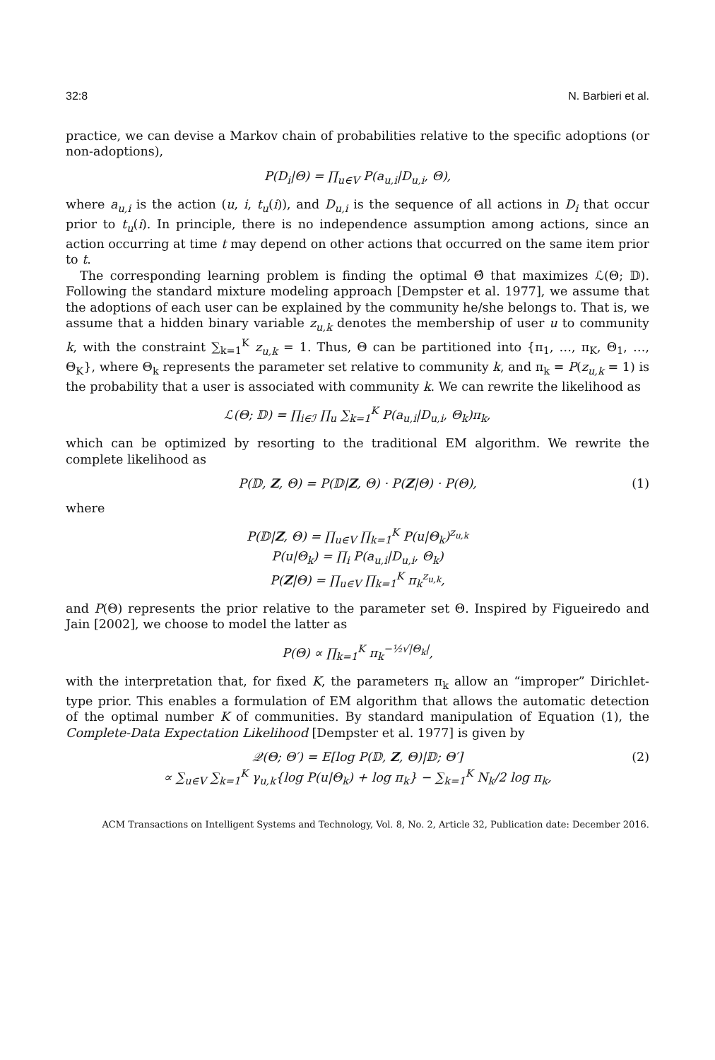32:8 N. Barbieri et al.
practice, we can devise a Markov chain of probabilities relative to the specific adoptions (or non-adoptions),
P(D<sub>i</sub>|Θ) = ∏<sub>u∈V</sub> P(a<sub>u,i</sub>|D<sub>u,i</sub>, Θ),
where a<sub>u,i</sub> is the action (u, i, t<sub>u</sub>(i)), and D<sub>u,i</sub> is the sequence of all actions in D<sub>i</sub> that occur prior to t<sub>u</sub>(i). In principle, there is no independence assumption among actions, since an action occurring at time t may depend on other actions that occurred on the same item prior to t.
The corresponding learning problem is finding the optimal Θ̂ that maximizes ℒ(Θ; 𝔻). Following the standard mixture modeling approach [Dempster et al. 1977], we assume that the adoptions of each user can be explained by the community he/she belongs to. That is, we assume that a hidden binary variable z<sub>u,k</sub> denotes the membership of user u to community k, with the constraint ∑<sub>k=1</sub><sup>K</sup> z<sub>u,k</sub> = 1. Thus, Θ can be partitioned into {π<sub>1</sub>, …, π<sub>K</sub>, Θ<sub>1</sub>, …, Θ<sub>K</sub>}, where Θ<sub>k</sub> represents the parameter set relative to community k, and π<sub>k</sub> = P(z<sub>u,k</sub> = 1) is the probability that a user is associated with community k. We can rewrite the likelihood as
ℒ(Θ; 𝔻) = ∏<sub>i∈ℐ</sub> ∏<sub>u</sub> ∑<sub>k=1</sub><sup>K</sup> P(a<sub>u,i</sub>|D<sub>u,i</sub>, Θ<sub>k</sub>)π<sub>k</sub>,
which can be optimized by resorting to the traditional EM algorithm. We rewrite the complete likelihood as
P(𝔻, Z, Θ) = P(𝔻|Z, Θ) · P(Z|Θ) · P(Θ), (1)
where
P(𝔻|Z, Θ) = ∏<sub>u∈V</sub> ∏<sub>k=1</sub><sup>K</sup> P(u|Θ<sub>k</sub>)<sup>z<sub>u,k</sub></sup>
P(u|Θ<sub>k</sub>) = ∏<sub>i</sub> P(a<sub>u,i</sub>|D<sub>u,i</sub>, Θ<sub>k</sub>)
P(Z|Θ) = ∏<sub>u∈V</sub> ∏<sub>k=1</sub><sup>K</sup> π<sub>k</sub><sup>z<sub>u,k</sub></sup>,
and P(Θ) represents the prior relative to the parameter set Θ. Inspired by Figueiredo and Jain [2002], we choose to model the latter as
P(Θ) ∝ ∏<sub>k=1</sub><sup>K</sup> π<sub>k</sub><sup>−½√|Θ<sub>k</sub>|</sup>,
with the interpretation that, for fixed K, the parameters π<sub>k</sub> allow an “improper” Dirichlet-type prior. This enables a formulation of EM algorithm that allows the automatic detection of the optimal number K of communities. By standard manipulation of Equation (1), the Complete-Data Expectation Likelihood [Dempster et al. 1977] is given by
𝒬(Θ; Θ′) = E[log P(𝔻, Z, Θ)|𝔻; Θ′]
∝ ∑<sub>u∈V</sub> ∑<sub>k=1</sub><sup>K</sup> γ<sub>u,k</sub>{log P(u|Θ<sub>k</sub>) + log π<sub>k</sub>} − ∑<sub>k=1</sub><sup>K</sup> N<sub>k</sub>/2 log π<sub>k</sub>,
(2)
ACM Transactions on Intelligent Systems and Technology, Vol. 8, No. 2, Article 32, Publication date: December 2016.